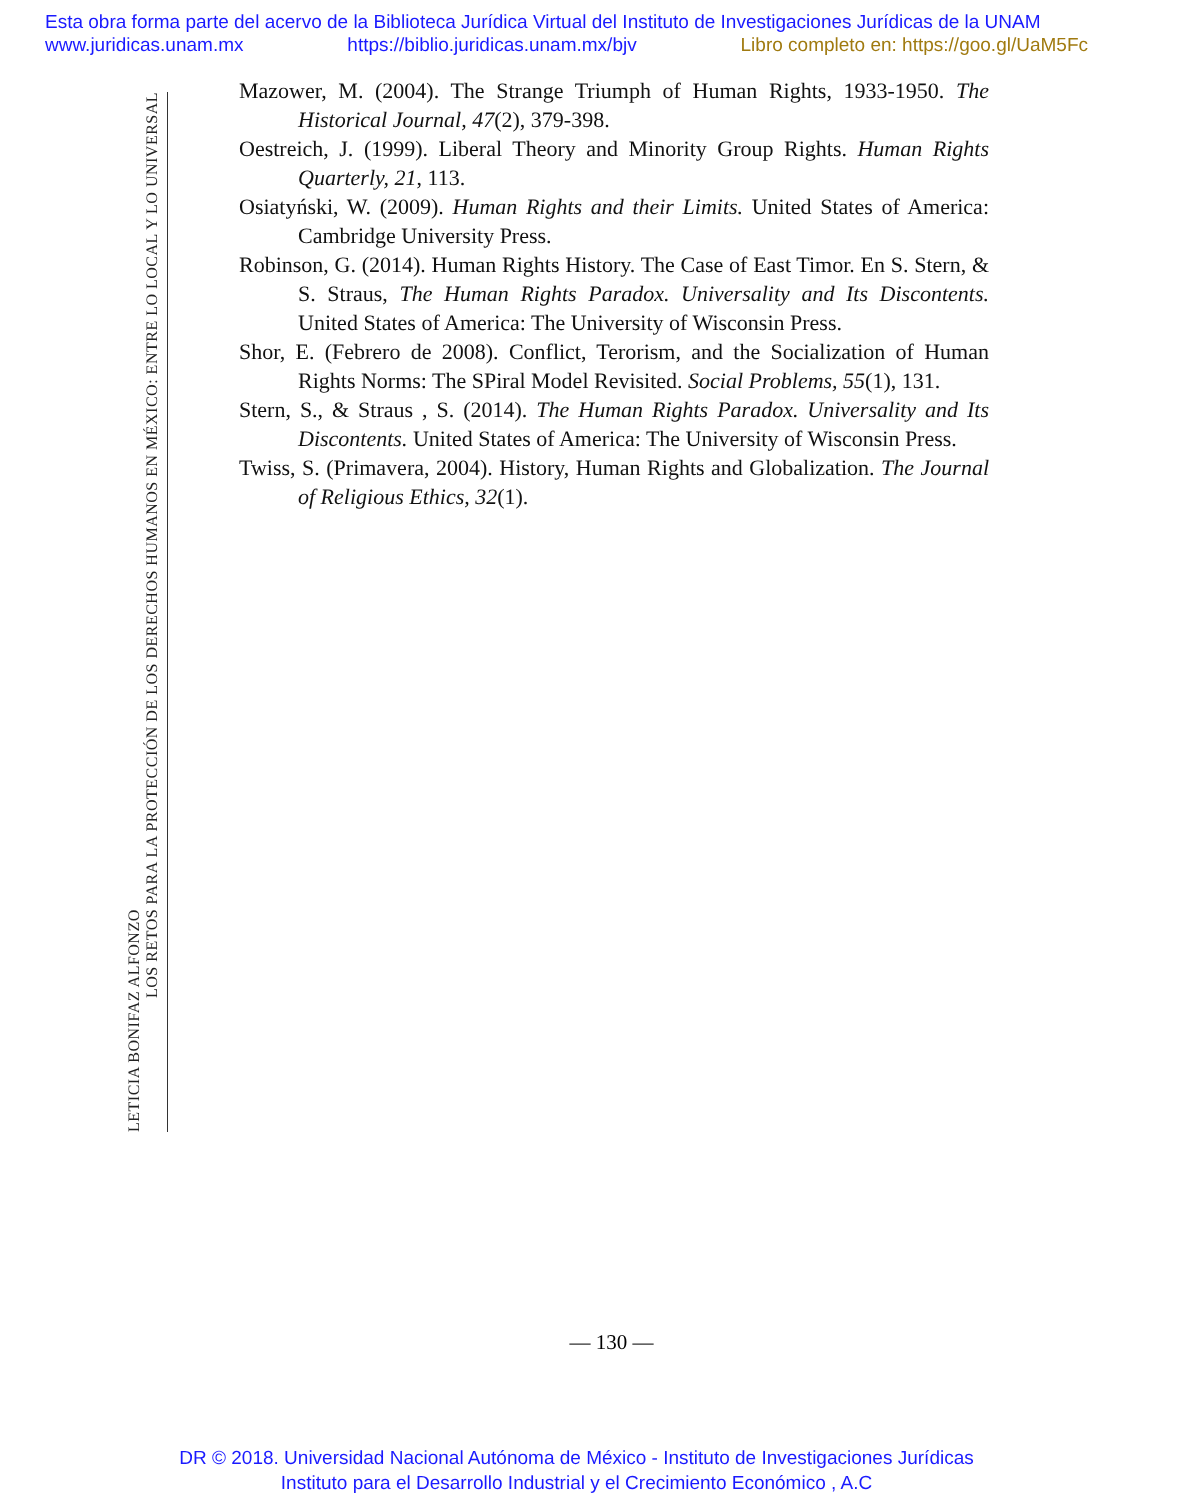Esta obra forma parte del acervo de la Biblioteca Jurídica Virtual del Instituto de Investigaciones Jurídicas de la UNAM
www.juridicas.unam.mx https://biblio.juridicas.unam.mx/bjv Libro completo en: https://goo.gl/UaM5Fc
LETICIA BONIFAZ ALFONZO
LOS RETOS PARA LA PROTECCIÓN DE LOS DERECHOS HUMANOS EN MÉXICO: ENTRE LO LOCAL Y LO UNIVERSAL
Mazower, M. (2004). The Strange Triumph of Human Rights, 1933-1950. The Historical Journal, 47(2), 379-398.
Oestreich, J. (1999). Liberal Theory and Minority Group Rights. Human Rights Quarterly, 21, 113.
Osiatyński, W. (2009). Human Rights and their Limits. United States of America: Cambridge University Press.
Robinson, G. (2014). Human Rights History. The Case of East Timor. En S. Stern, & S. Straus, The Human Rights Paradox. Universality and Its Discontents. United States of America: The University of Wisconsin Press.
Shor, E. (Febrero de 2008). Conflict, Terorism, and the Socialization of Human Rights Norms: The SPiral Model Revisited. Social Problems, 55(1), 131.
Stern, S., & Straus , S. (2014). The Human Rights Paradox. Universality and Its Discontents. United States of America: The University of Wisconsin Press.
Twiss, S. (Primavera, 2004). History, Human Rights and Globalization. The Journal of Religious Ethics, 32(1).
— 130 —
DR © 2018. Universidad Nacional Autónoma de México - Instituto de Investigaciones Jurídicas
Instituto para el Desarrollo Industrial y el Crecimiento Económico , A.C